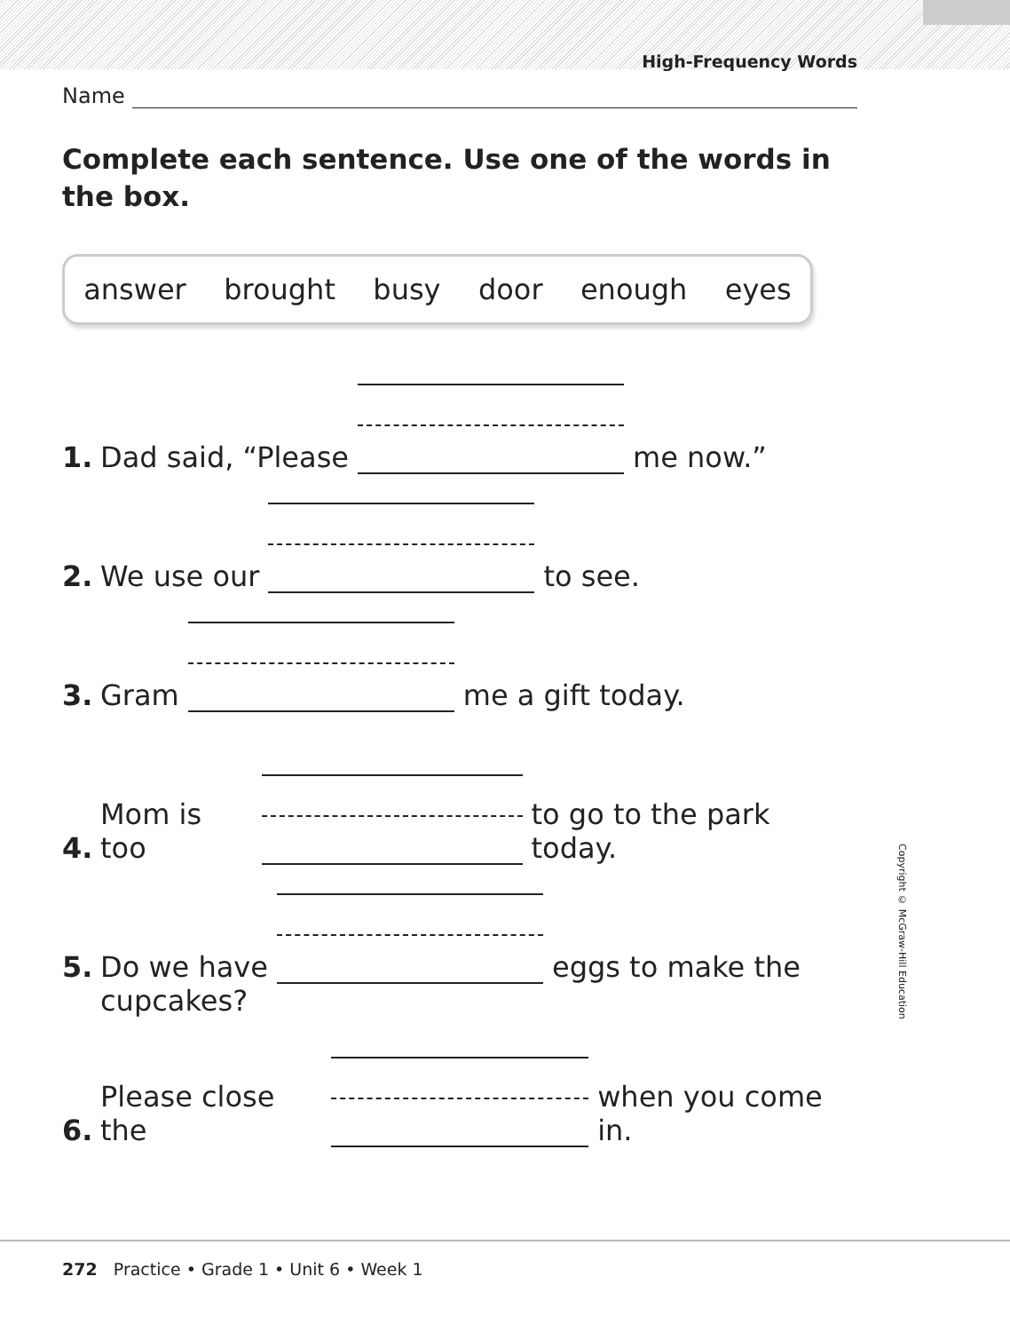High-Frequency Words
Name
Complete each sentence. Use one of the words in the box.
answer brought busy door enough eyes
1. Dad said, “Please me now.”
2. We use our to see.
3. Gram me a gift today.
4. Mom is too to go to the park today.
5. Do we have eggs to make the
cupcakes?
6. Please close the when you come in.
Copyright © McGraw-Hill Education
272 Practice • Grade 1 • Unit 6 • Week 1